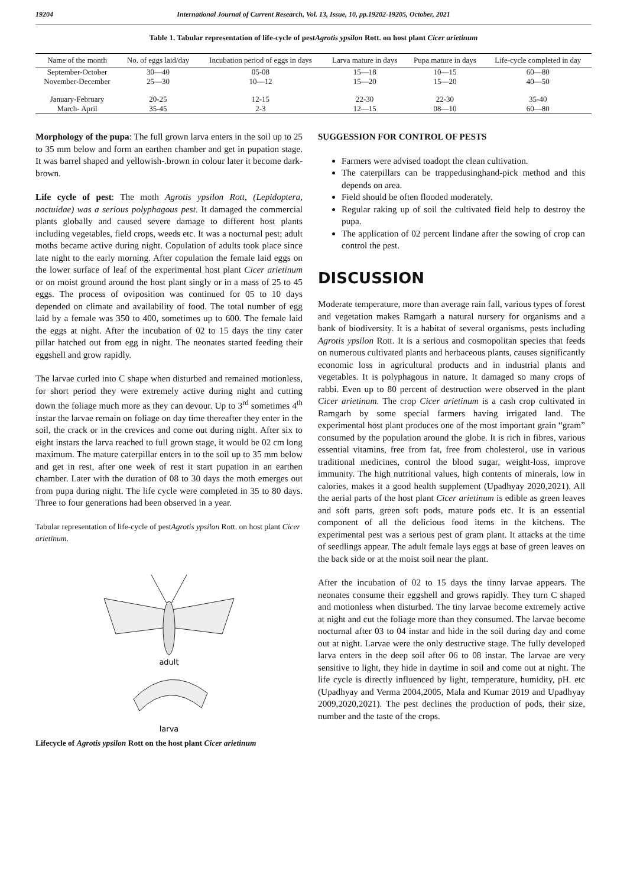19204 International Journal of Current Research, Vol. 13, Issue, 10, pp.19202-19205, October, 2021
Table 1. Tabular representation of life-cycle of pestAgrotis ypsilon Rott. on host plant Cicer arietinum
| Name of the month | No. of eggs laid/day | Incubation period of eggs in days | Larva mature in days | Pupa mature in days | Life-cycle completed in day |
| --- | --- | --- | --- | --- | --- |
| September-October | 30—40 | 05-08 | 15—18 | 10—15 | 60—80 |
| November-December | 25—30 | 10—12 | 15—20 | 15—20 | 40—50 |
| January-February | 20-25 | 12-15 | 22-30 | 22-30 | 35-40 |
| March- April | 35-45 | 2-3 | 12—15 | 08—10 | 60—80 |
Morphology of the pupa: The full grown larva enters in the soil up to 25 to 35 mm below and form an earthen chamber and get in pupation stage. It was barrel shaped and yellowish-.brown in colour later it become dark- brown.
Life cycle of pest: The moth Agrotis ypsilon Rott, (Lepidoptera, noctuidae) was a serious polyphagous pest. It damaged the commercial plants globally and caused severe damage to different host plants including vegetables, field crops, weeds etc. It was a nocturnal pest; adult moths became active during night. Copulation of adults took place since late night to the early morning. After copulation the female laid eggs on the lower surface of leaf of the experimental host plant Cicer arietinum or on moist ground around the host plant singly or in a mass of 25 to 45 eggs. The process of oviposition was continued for 05 to 10 days depended on climate and availability of food. The total number of egg laid by a female was 350 to 400, sometimes up to 600. The female laid the eggs at night. After the incubation of 02 to 15 days the tiny cater pillar hatched out from egg in night. The neonates started feeding their eggshell and grow rapidly.
The larvae curled into C shape when disturbed and remained motionless, for short period they were extremely active during night and cutting down the foliage much more as they can devour. Up to 3<sup>rd</sup> sometimes 4<sup>th</sup> instar the larvae remain on foliage on day time thereafter they enter in the soil, the crack or in the crevices and come out during night. After six to eight instars the larva reached to full grown stage, it would be 02 cm long maximum. The mature caterpillar enters in to the soil up to 35 mm below and get in rest, after one week of rest it start pupation in an earthen chamber. Later with the duration of 08 to 30 days the moth emerges out from pupa during night. The life cycle were completed in 35 to 80 days. Three to four generations had been observed in a year.
Tabular representation of life-cycle of pestAgrotis ypsilon Rott. on host plant Cicer arietinum.
adult
larva
Lifecycle of Agrotis ypsilon Rott on the host plant Cicer arietinum
SUGGESSION FOR CONTROL OF PESTS
Farmers were advised toadopt the clean cultivation.
The caterpillars can be trappedusinghand-pick method and this depends on area.
Field should be often flooded moderately.
Regular raking up of soil the cultivated field help to destroy the pupa.
The application of 02 percent lindane after the sowing of crop can control the pest.
DISCUSSION
Moderate temperature, more than average rain fall, various types of forest and vegetation makes Ramgarh a natural nursery for organisms and a bank of biodiversity. It is a habitat of several organisms, pests including Agrotis ypsilon Rott. It is a serious and cosmopolitan species that feeds on numerous cultivated plants and herbaceous plants, causes significantly economic loss in agricultural products and in industrial plants and vegetables. It is polyphagous in nature. It damaged so many crops of rabbi. Even up to 80 percent of destruction were observed in the plant Cicer arietinum. The crop Cicer arietinum is a cash crop cultivated in Ramgarh by some special farmers having irrigated land. The experimental host plant produces one of the most important grain “gram” consumed by the population around the globe. It is rich in fibres, various essential vitamins, free from fat, free from cholesterol, use in various traditional medicines, control the blood sugar, weight-loss, improve immunity. The high nutritional values, high contents of minerals, low in calories, makes it a good health supplement (Upadhyay 2020,2021). All the aerial parts of the host plant Cicer arietinum is edible as green leaves and soft parts, green soft pods, mature pods etc. It is an essential component of all the delicious food items in the kitchens. The experimental pest was a serious pest of gram plant. It attacks at the time of seedlings appear. The adult female lays eggs at base of green leaves on the back side or at the moist soil near the plant.
After the incubation of 02 to 15 days the tinny larvae appears. The neonates consume their eggshell and grows rapidly. They turn C shaped and motionless when disturbed. The tiny larvae become extremely active at night and cut the foliage more than they consumed. The larvae become nocturnal after 03 to 04 instar and hide in the soil during day and come out at night. Larvae were the only destructive stage. The fully developed larva enters in the deep soil after 06 to 08 instar. The larvae are very sensitive to light, they hide in daytime in soil and come out at night. The life cycle is directly influenced by light, temperature, humidity, pH. etc (Upadhyay and Verma 2004,2005, Mala and Kumar 2019 and Upadhyay 2009,2020,2021). The pest declines the production of pods, their size, number and the taste of the crops.